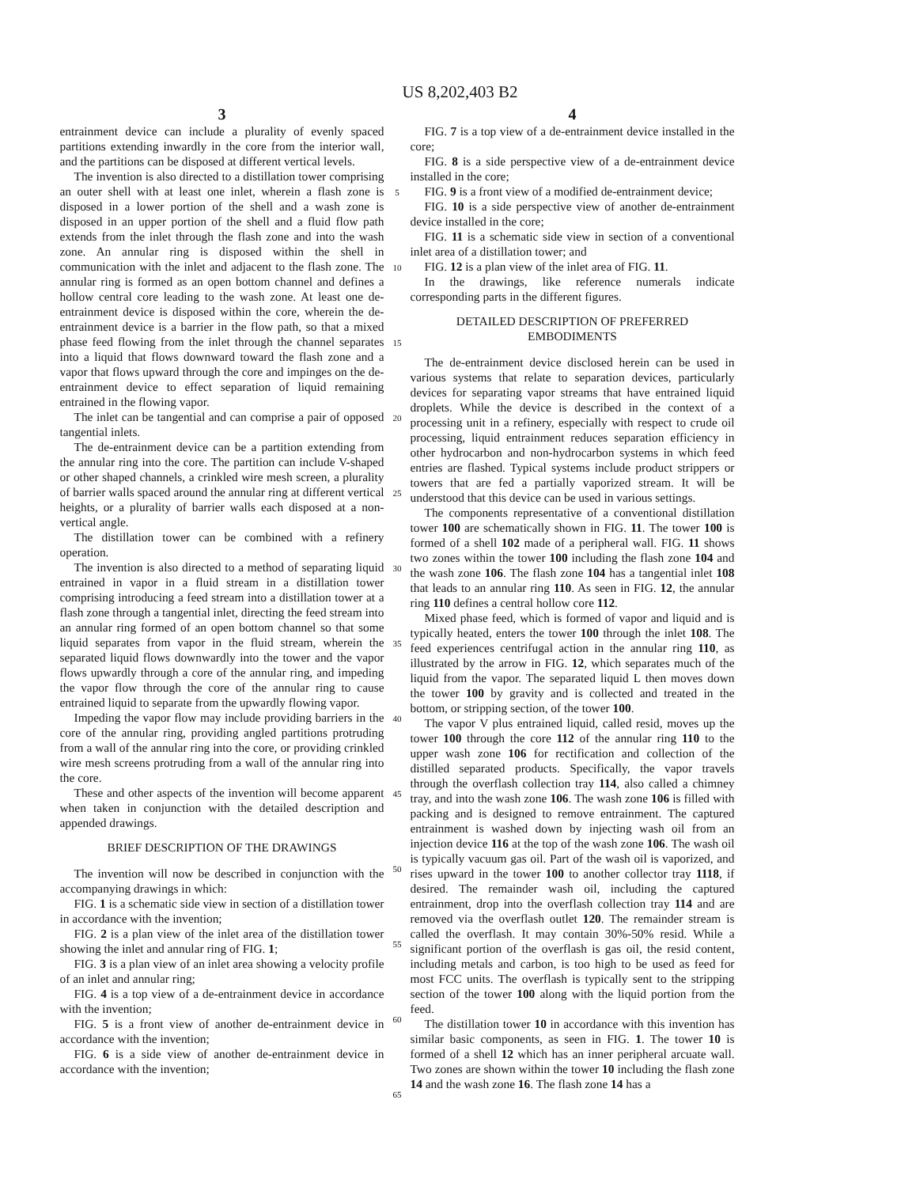US 8,202,403 B2
3
entrainment device can include a plurality of evenly spaced partitions extending inwardly in the core from the interior wall, and the partitions can be disposed at different vertical levels.
The invention is also directed to a distillation tower comprising an outer shell with at least one inlet, wherein a flash zone is disposed in a lower portion of the shell and a wash zone is disposed in an upper portion of the shell and a fluid flow path extends from the inlet through the flash zone and into the wash zone. An annular ring is disposed within the shell in communication with the inlet and adjacent to the flash zone. The annular ring is formed as an open bottom channel and defines a hollow central core leading to the wash zone. At least one de-entrainment device is disposed within the core, wherein the de-entrainment device is a barrier in the flow path, so that a mixed phase feed flowing from the inlet through the channel separates into a liquid that flows downward toward the flash zone and a vapor that flows upward through the core and impinges on the de-entrainment device to effect separation of liquid remaining entrained in the flowing vapor.
The inlet can be tangential and can comprise a pair of opposed tangential inlets.
The de-entrainment device can be a partition extending from the annular ring into the core. The partition can include V-shaped or other shaped channels, a crinkled wire mesh screen, a plurality of barrier walls spaced around the annular ring at different vertical heights, or a plurality of barrier walls each disposed at a non-vertical angle.
The distillation tower can be combined with a refinery operation.
The invention is also directed to a method of separating liquid entrained in vapor in a fluid stream in a distillation tower comprising introducing a feed stream into a distillation tower at a flash zone through a tangential inlet, directing the feed stream into an annular ring formed of an open bottom channel so that some liquid separates from vapor in the fluid stream, wherein the separated liquid flows downwardly into the tower and the vapor flows upwardly through a core of the annular ring, and impeding the vapor flow through the core of the annular ring to cause entrained liquid to separate from the upwardly flowing vapor.
Impeding the vapor flow may include providing barriers in the core of the annular ring, providing angled partitions protruding from a wall of the annular ring into the core, or providing crinkled wire mesh screens protruding from a wall of the annular ring into the core.
These and other aspects of the invention will become apparent when taken in conjunction with the detailed description and appended drawings.
BRIEF DESCRIPTION OF THE DRAWINGS
The invention will now be described in conjunction with the accompanying drawings in which:
FIG. 1 is a schematic side view in section of a distillation tower in accordance with the invention;
FIG. 2 is a plan view of the inlet area of the distillation tower showing the inlet and annular ring of FIG. 1;
FIG. 3 is a plan view of an inlet area showing a velocity profile of an inlet and annular ring;
FIG. 4 is a top view of a de-entrainment device in accordance with the invention;
FIG. 5 is a front view of another de-entrainment device in accordance with the invention;
FIG. 6 is a side view of another de-entrainment device in accordance with the invention;
5
10
15
20
25
30
35
40
45
50
55
60
65
4
FIG. 7 is a top view of a de-entrainment device installed in the core;
FIG. 8 is a side perspective view of a de-entrainment device installed in the core;
FIG. 9 is a front view of a modified de-entrainment device;
FIG. 10 is a side perspective view of another de-entrainment device installed in the core;
FIG. 11 is a schematic side view in section of a conventional inlet area of a distillation tower; and
FIG. 12 is a plan view of the inlet area of FIG. 11.
In the drawings, like reference numerals indicate corresponding parts in the different figures.
DETAILED DESCRIPTION OF PREFERRED
EMBODIMENTS
The de-entrainment device disclosed herein can be used in various systems that relate to separation devices, particularly devices for separating vapor streams that have entrained liquid droplets. While the device is described in the context of a processing unit in a refinery, especially with respect to crude oil processing, liquid entrainment reduces separation efficiency in other hydrocarbon and non-hydrocarbon systems in which feed entries are flashed. Typical systems include product strippers or towers that are fed a partially vaporized stream. It will be understood that this device can be used in various settings.
The components representative of a conventional distillation tower 100 are schematically shown in FIG. 11. The tower 100 is formed of a shell 102 made of a peripheral wall. FIG. 11 shows two zones within the tower 100 including the flash zone 104 and the wash zone 106. The flash zone 104 has a tangential inlet 108 that leads to an annular ring 110. As seen in FIG. 12, the annular ring 110 defines a central hollow core 112.
Mixed phase feed, which is formed of vapor and liquid and is typically heated, enters the tower 100 through the inlet 108. The feed experiences centrifugal action in the annular ring 110, as illustrated by the arrow in FIG. 12, which separates much of the liquid from the vapor. The separated liquid L then moves down the tower 100 by gravity and is collected and treated in the bottom, or stripping section, of the tower 100.
The vapor V plus entrained liquid, called resid, moves up the tower 100 through the core 112 of the annular ring 110 to the upper wash zone 106 for rectification and collection of the distilled separated products. Specifically, the vapor travels through the overflash collection tray 114, also called a chimney tray, and into the wash zone 106. The wash zone 106 is filled with packing and is designed to remove entrainment. The captured entrainment is washed down by injecting wash oil from an injection device 116 at the top of the wash zone 106. The wash oil is typically vacuum gas oil. Part of the wash oil is vaporized, and rises upward in the tower 100 to another collector tray 1118, if desired. The remainder wash oil, including the captured entrainment, drop into the overflash collection tray 114 and are removed via the overflash outlet 120. The remainder stream is called the overflash. It may contain 30%-50% resid. While a significant portion of the overflash is gas oil, the resid content, including metals and carbon, is too high to be used as feed for most FCC units. The overflash is typically sent to the stripping section of the tower 100 along with the liquid portion from the feed.
The distillation tower 10 in accordance with this invention has similar basic components, as seen in FIG. 1. The tower 10 is formed of a shell 12 which has an inner peripheral arcuate wall. Two zones are shown within the tower 10 including the flash zone 14 and the wash zone 16. The flash zone 14 has a